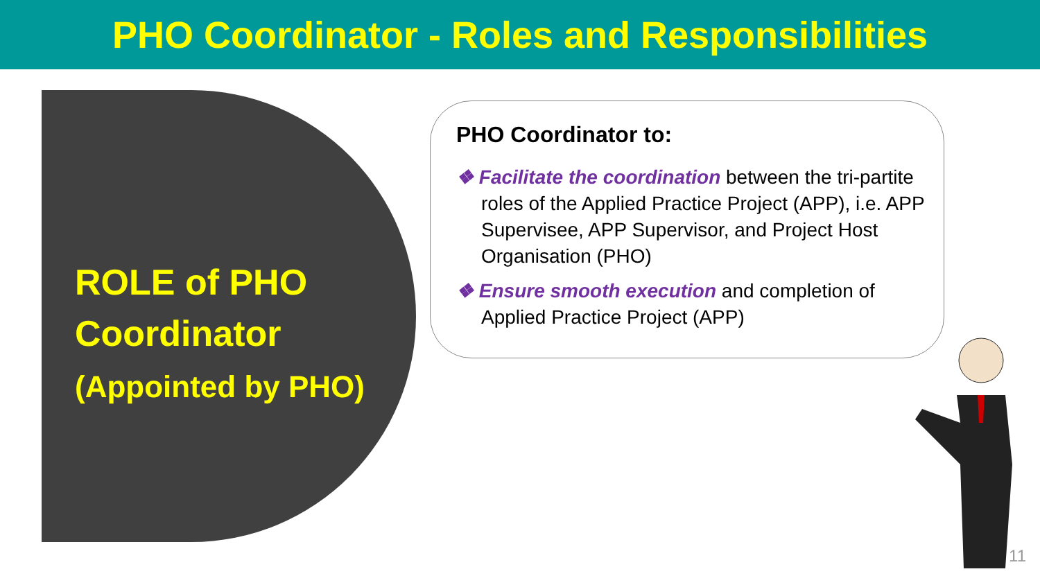PHO Coordinator - Roles and Responsibilities
ROLE of PHO
Coordinator
(Appointed by PHO)
PHO Coordinator to:
❖ Facilitate the coordination between the tri-partite roles of the Applied Practice Project (APP), i.e. APP Supervisee, APP Supervisor, and Project Host Organisation (PHO)
❖ Ensure smooth execution and completion of Applied Practice Project (APP)
11